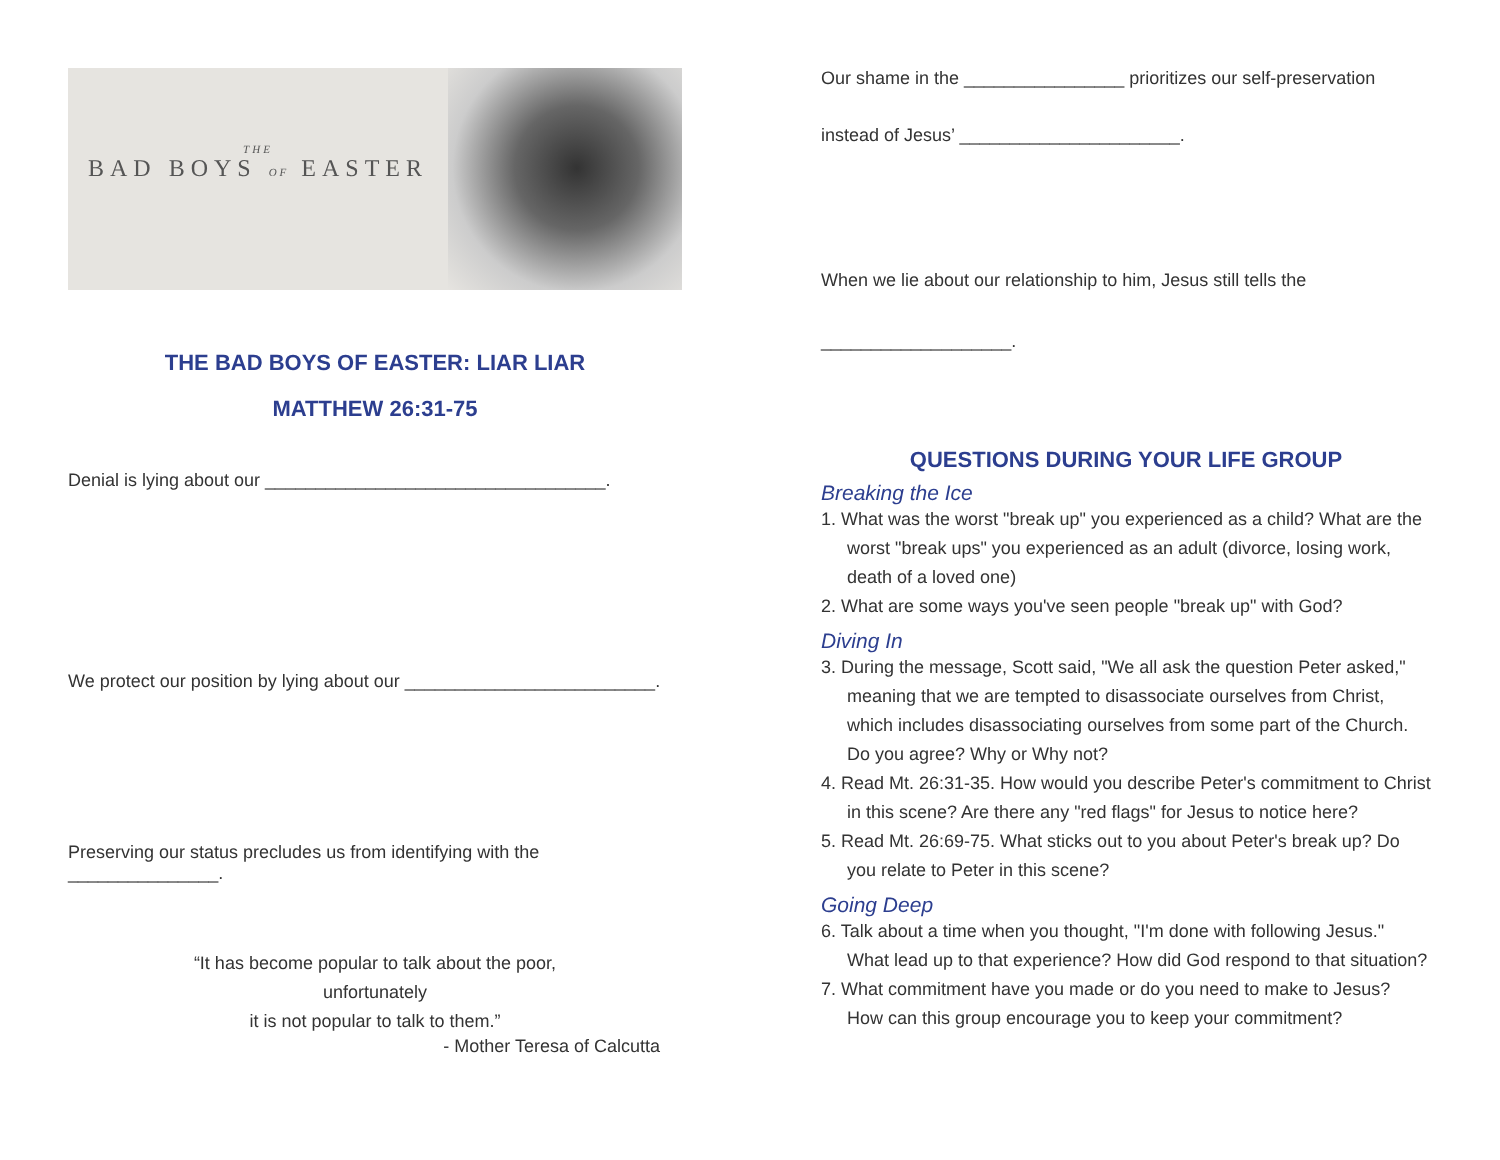THE
BAD BOYS OF EASTER
THE BAD BOYS OF EASTER: LIAR LIAR
MATTHEW 26:31-75
Denial is lying about our __________________________________.
We protect our position by lying about our _________________________.
Preserving our status precludes us from identifying with the _______________.
“It has become popular to talk about the poor,
unfortunately
it is not popular to talk to them.”
- Mother Teresa of Calcutta
Our shame in the ________________ prioritizes our self-preservation
instead of Jesus’ ______________________.
When we lie about our relationship to him, Jesus still tells the
___________________.
QUESTIONS DURING YOUR LIFE GROUP
Breaking the Ice
1. What was the worst "break up" you experienced as a child? What are the worst "break ups" you experienced as an adult (divorce, losing work, death of a loved one)
2. What are some ways you've seen people "break up" with God?
Diving In
3. During the message, Scott said, "We all ask the question Peter asked," meaning that we are tempted to disassociate ourselves from Christ, which includes disassociating ourselves from some part of the Church. Do you agree? Why or Why not?
4. Read Mt. 26:31-35. How would you describe Peter's commitment to Christ in this scene? Are there any "red flags" for Jesus to notice here?
5. Read Mt. 26:69-75. What sticks out to you about Peter's break up? Do you relate to Peter in this scene?
Going Deep
6. Talk about a time when you thought, "I'm done with following Jesus." What lead up to that experience? How did God respond to that situation?
7. What commitment have you made or do you need to make to Jesus? How can this group encourage you to keep your commitment?